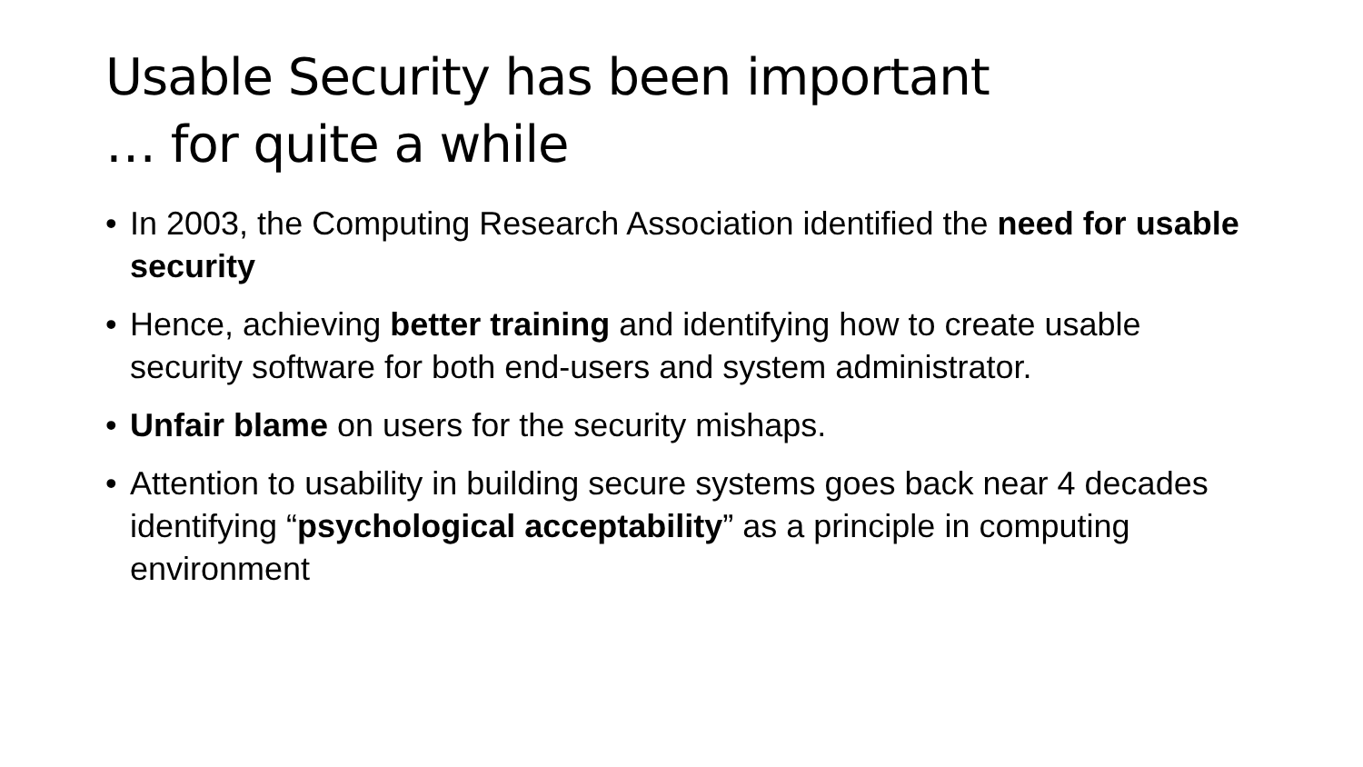Usable Security has been important
… for quite a while
• In 2003, the Computing Research Association identified the need for usable security
• Hence, achieving better training and identifying how to create usable security software for both end-users and system administrator.
• Unfair blame on users for the security mishaps.
• Attention to usability in building secure systems goes back near 4 decades identifying “psychological acceptability” as a principle in computing environment